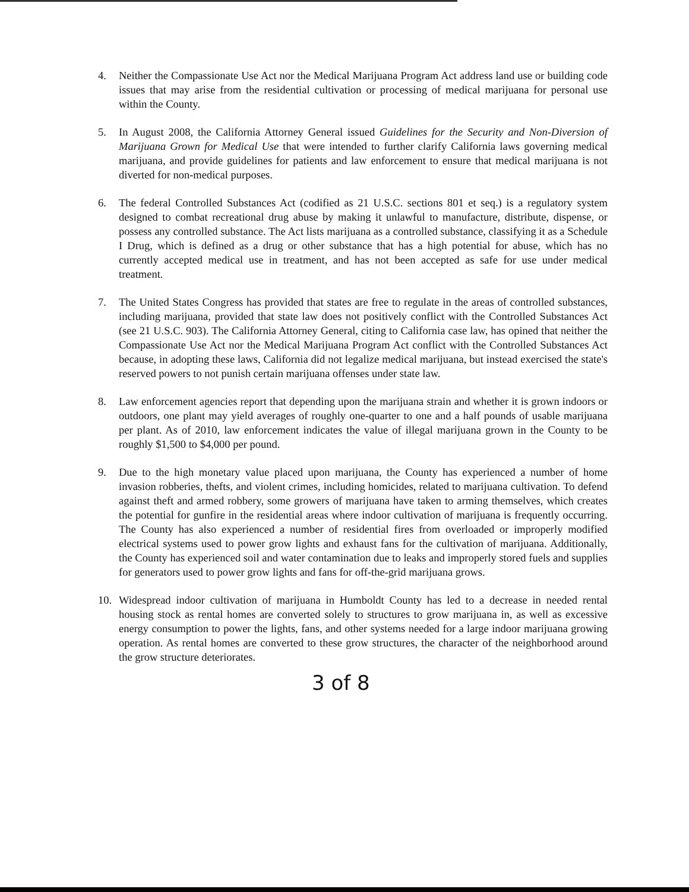4. Neither the Compassionate Use Act nor the Medical Marijuana Program Act address land use or building code issues that may arise from the residential cultivation or processing of medical marijuana for personal use within the County.
5. In August 2008, the California Attorney General issued Guidelines for the Security and Non-Diversion of Marijuana Grown for Medical Use that were intended to further clarify California laws governing medical marijuana, and provide guidelines for patients and law enforcement to ensure that medical marijuana is not diverted for non-medical purposes.
6. The federal Controlled Substances Act (codified as 21 U.S.C. sections 801 et seq.) is a regulatory system designed to combat recreational drug abuse by making it unlawful to manufacture, distribute, dispense, or possess any controlled substance. The Act lists marijuana as a controlled substance, classifying it as a Schedule I Drug, which is defined as a drug or other substance that has a high potential for abuse, which has no currently accepted medical use in treatment, and has not been accepted as safe for use under medical treatment.
7. The United States Congress has provided that states are free to regulate in the areas of controlled substances, including marijuana, provided that state law does not positively conflict with the Controlled Substances Act (see 21 U.S.C. 903). The California Attorney General, citing to California case law, has opined that neither the Compassionate Use Act nor the Medical Marijuana Program Act conflict with the Controlled Substances Act because, in adopting these laws, California did not legalize medical marijuana, but instead exercised the state's reserved powers to not punish certain marijuana offenses under state law.
8. Law enforcement agencies report that depending upon the marijuana strain and whether it is grown indoors or outdoors, one plant may yield averages of roughly one-quarter to one and a half pounds of usable marijuana per plant. As of 2010, law enforcement indicates the value of illegal marijuana grown in the County to be roughly $1,500 to $4,000 per pound.
9. Due to the high monetary value placed upon marijuana, the County has experienced a number of home invasion robberies, thefts, and violent crimes, including homicides, related to marijuana cultivation. To defend against theft and armed robbery, some growers of marijuana have taken to arming themselves, which creates the potential for gunfire in the residential areas where indoor cultivation of marijuana is frequently occurring. The County has also experienced a number of residential fires from overloaded or improperly modified electrical systems used to power grow lights and exhaust fans for the cultivation of marijuana. Additionally, the County has experienced soil and water contamination due to leaks and improperly stored fuels and supplies for generators used to power grow lights and fans for off-the-grid marijuana grows.
10. Widespread indoor cultivation of marijuana in Humboldt County has led to a decrease in needed rental housing stock as rental homes are converted solely to structures to grow marijuana in, as well as excessive energy consumption to power the lights, fans, and other systems needed for a large indoor marijuana growing operation. As rental homes are converted to these grow structures, the character of the neighborhood around the grow structure deteriorates.
3 of 8